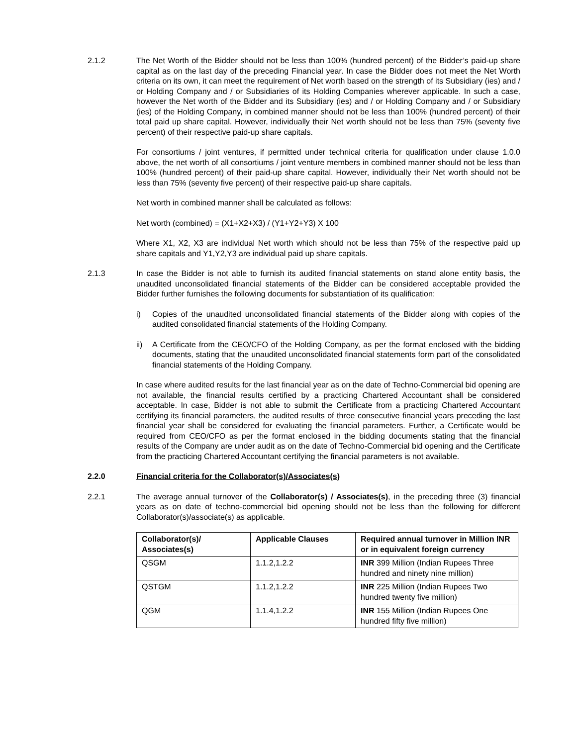2.1.2 The Net Worth of the Bidder should not be less than 100% (hundred percent) of the Bidder’s paid-up share capital as on the last day of the preceding Financial year. In case the Bidder does not meet the Net Worth criteria on its own, it can meet the requirement of Net worth based on the strength of its Subsidiary (ies) and / or Holding Company and / or Subsidiaries of its Holding Companies wherever applicable. In such a case, however the Net worth of the Bidder and its Subsidiary (ies) and / or Holding Company and / or Subsidiary (ies) of the Holding Company, in combined manner should not be less than 100% (hundred percent) of their total paid up share capital. However, individually their Net worth should not be less than 75% (seventy five percent) of their respective paid-up share capitals.
For consortiums / joint ventures, if permitted under technical criteria for qualification under clause 1.0.0 above, the net worth of all consortiums / joint venture members in combined manner should not be less than 100% (hundred percent) of their paid-up share capital. However, individually their Net worth should not be less than 75% (seventy five percent) of their respective paid-up share capitals.
Net worth in combined manner shall be calculated as follows:
Net worth (combined) = (X1+X2+X3) / (Y1+Y2+Y3) X 100
Where X1, X2, X3 are individual Net worth which should not be less than 75% of the respective paid up share capitals and Y1,Y2,Y3 are individual paid up share capitals.
2.1.3 In case the Bidder is not able to furnish its audited financial statements on stand alone entity basis, the unaudited unconsolidated financial statements of the Bidder can be considered acceptable provided the Bidder further furnishes the following documents for substantiation of its qualification:
i) Copies of the unaudited unconsolidated financial statements of the Bidder along with copies of the audited consolidated financial statements of the Holding Company.
ii) A Certificate from the CEO/CFO of the Holding Company, as per the format enclosed with the bidding documents, stating that the unaudited unconsolidated financial statements form part of the consolidated financial statements of the Holding Company.
In case where audited results for the last financial year as on the date of Techno-Commercial bid opening are not available, the financial results certified by a practicing Chartered Accountant shall be considered acceptable. In case, Bidder is not able to submit the Certificate from a practicing Chartered Accountant certifying its financial parameters, the audited results of three consecutive financial years preceding the last financial year shall be considered for evaluating the financial parameters. Further, a Certificate would be required from CEO/CFO as per the format enclosed in the bidding documents stating that the financial results of the Company are under audit as on the date of Techno-Commercial bid opening and the Certificate from the practicing Chartered Accountant certifying the financial parameters is not available.
2.2.0 Financial criteria for the Collaborator(s)/Associates(s)
2.2.1 The average annual turnover of the Collaborator(s) / Associates(s), in the preceding three (3) financial years as on date of techno-commercial bid opening should not be less than the following for different Collaborator(s)/associate(s) as applicable.
| Collaborator(s)/ Associates(s) | Applicable Clauses | Required annual turnover in Million INR or in equivalent foreign currency |
| --- | --- | --- |
| QSGM | 1.1.2,1.2.2 | INR 399 Million (Indian Rupees Three hundred and ninety nine million) |
| QSTGM | 1.1.2,1.2.2 | INR 225 Million (Indian Rupees Two hundred twenty five million) |
| QGM | 1.1.4,1.2.2 | INR 155 Million (Indian Rupees One hundred fifty five million) |